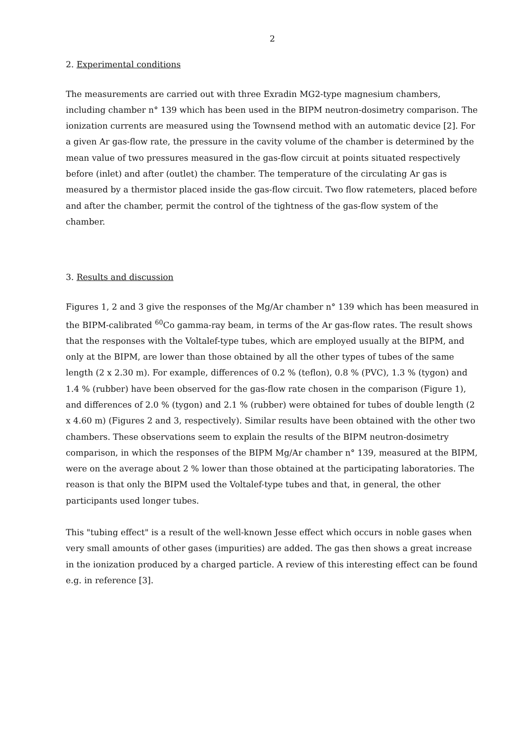2
2. Experimental conditions
The measurements are carried out with three Exradin MG2-type magnesium chambers, including chamber n° 139 which has been used in the BIPM neutron-dosimetry comparison. The ionization currents are measured using the Townsend method with an automatic device [2]. For a given Ar gas-flow rate, the pressure in the cavity volume of the chamber is determined by the mean value of two pressures measured in the gas-flow circuit at points situated respectively before (inlet) and after (outlet) the chamber. The temperature of the circulating Ar gas is measured by a thermistor placed inside the gas-flow circuit. Two flow ratemeters, placed before and after the chamber, permit the control of the tightness of the gas-flow system of the chamber.
3. Results and discussion
Figures 1, 2 and 3 give the responses of the Mg/Ar chamber n° 139 which has been measured in the BIPM-calibrated <sup>60</sup>Co gamma-ray beam, in terms of the Ar gas-flow rates. The result shows that the responses with the Voltalef-type tubes, which are employed usually at the BIPM, and only at the BIPM, are lower than those obtained by all the other types of tubes of the same length (2 x 2.30 m). For example, differences of 0.2 % (teflon), 0.8 % (PVC), 1.3 % (tygon) and 1.4 % (rubber) have been observed for the gas-flow rate chosen in the comparison (Figure 1), and differences of 2.0 % (tygon) and 2.1 % (rubber) were obtained for tubes of double length (2 x 4.60 m) (Figures 2 and 3, respectively). Similar results have been obtained with the other two chambers. These observations seem to explain the results of the BIPM neutron-dosimetry comparison, in which the responses of the BIPM Mg/Ar chamber n° 139, measured at the BIPM, were on the average about 2 % lower than those obtained at the participating laboratories. The reason is that only the BIPM used the Voltalef-type tubes and that, in general, the other participants used longer tubes.
This "tubing effect" is a result of the well-known Jesse effect which occurs in noble gases when very small amounts of other gases (impurities) are added. The gas then shows a great increase in the ionization produced by a charged particle. A review of this interesting effect can be found e.g. in reference [3].